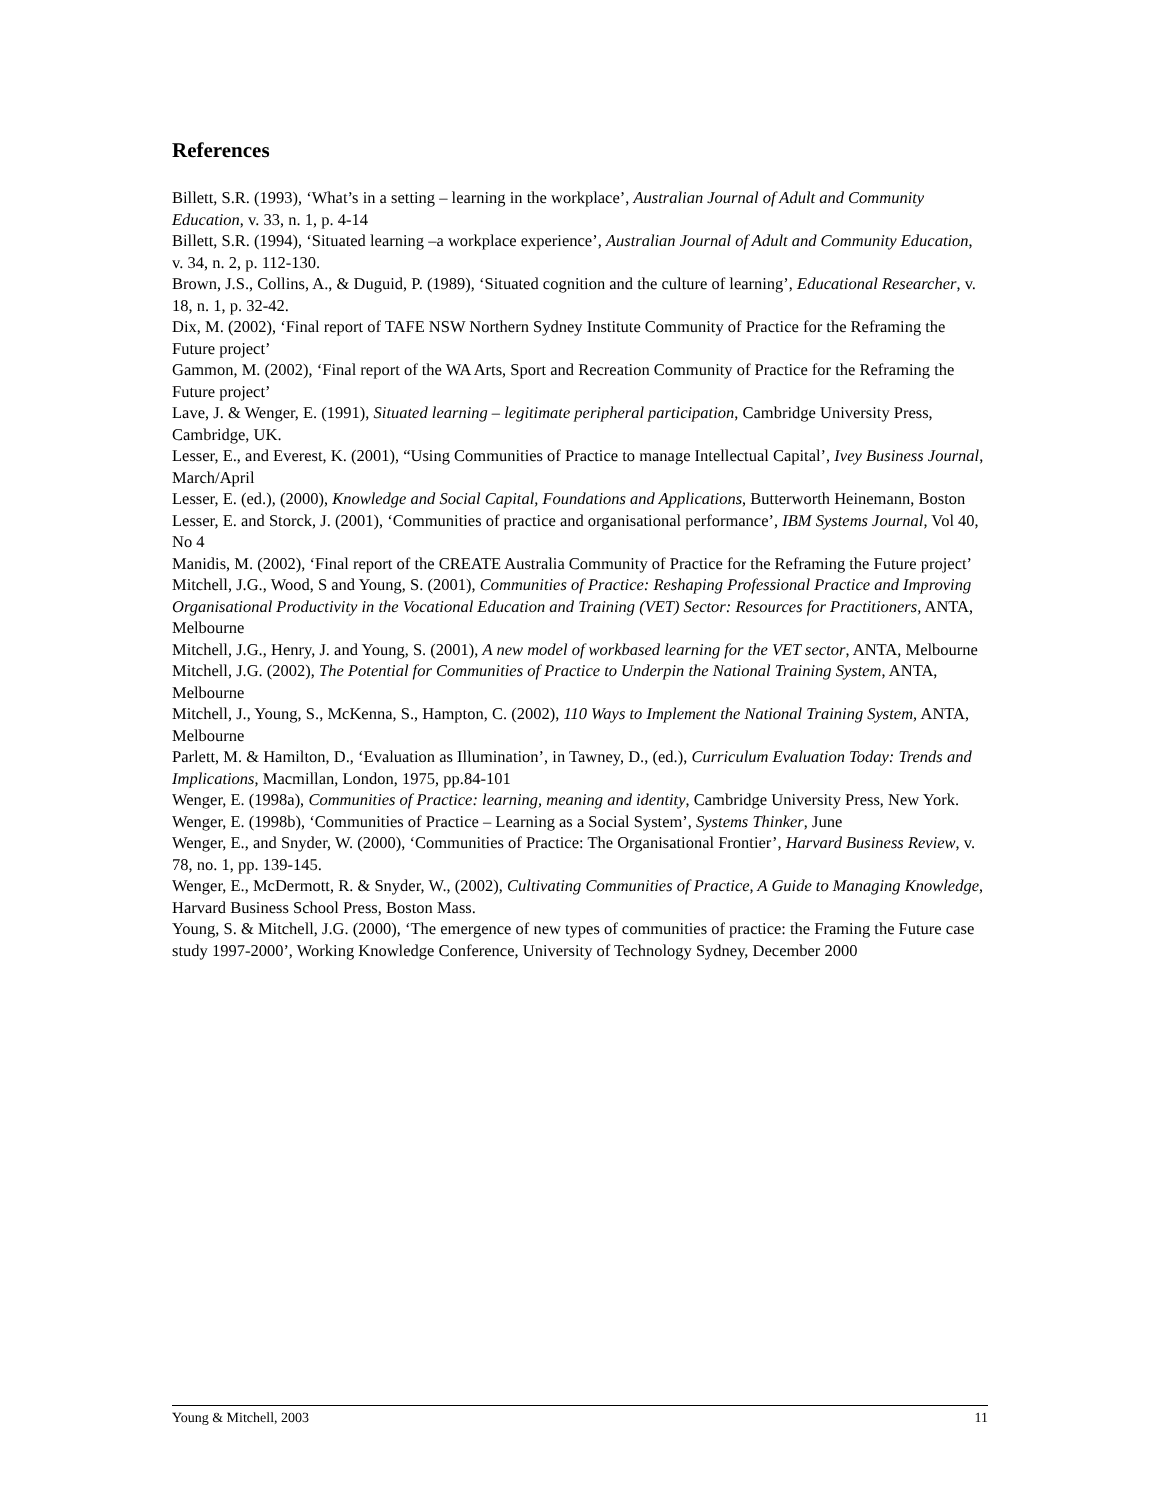References
Billett, S.R. (1993), ‘What’s in a setting – learning in the workplace’, Australian Journal of Adult and Community Education, v. 33, n. 1, p. 4-14
Billett, S.R. (1994), ‘Situated learning –a workplace experience’, Australian Journal of Adult and Community Education, v. 34, n. 2, p. 112-130.
Brown, J.S., Collins, A., & Duguid, P. (1989), ‘Situated cognition and the culture of learning’, Educational Researcher, v. 18, n. 1, p. 32-42.
Dix, M. (2002), ‘Final report of TAFE NSW Northern Sydney Institute Community of Practice for the Reframing the Future project’
Gammon, M. (2002), ‘Final report of the WA Arts, Sport and Recreation Community of Practice for the Reframing the Future project’
Lave, J. & Wenger, E. (1991), Situated learning – legitimate peripheral participation, Cambridge University Press, Cambridge, UK.
Lesser, E., and Everest, K. (2001), “Using Communities of Practice to manage Intellectual Capital’, Ivey Business Journal, March/April
Lesser, E. (ed.), (2000), Knowledge and Social Capital, Foundations and Applications, Butterworth Heinemann, Boston
Lesser, E. and Storck, J. (2001), ‘Communities of practice and organisational performance’, IBM Systems Journal, Vol 40, No 4
Manidis, M. (2002), ‘Final report of the CREATE Australia Community of Practice for the Reframing the Future project’
Mitchell, J.G., Wood, S and Young, S. (2001), Communities of Practice: Reshaping Professional Practice and Improving Organisational Productivity in the Vocational Education and Training (VET) Sector: Resources for Practitioners, ANTA, Melbourne
Mitchell, J.G., Henry, J. and Young, S. (2001), A new model of workbased learning for the VET sector, ANTA, Melbourne
Mitchell, J.G. (2002), The Potential for Communities of Practice to Underpin the National Training System, ANTA, Melbourne
Mitchell, J., Young, S., McKenna, S., Hampton, C. (2002), 110 Ways to Implement the National Training System, ANTA, Melbourne
Parlett, M. & Hamilton, D., ‘Evaluation as Illumination’, in Tawney, D., (ed.), Curriculum Evaluation Today: Trends and Implications, Macmillan, London, 1975, pp.84-101
Wenger, E. (1998a), Communities of Practice: learning, meaning and identity, Cambridge University Press, New York.
Wenger, E. (1998b), ‘Communities of Practice – Learning as a Social System’, Systems Thinker, June
Wenger, E., and Snyder, W. (2000), ‘Communities of Practice: The Organisational Frontier’, Harvard Business Review, v. 78, no. 1, pp. 139-145.
Wenger, E., McDermott, R. & Snyder, W., (2002), Cultivating Communities of Practice, A Guide to Managing Knowledge, Harvard Business School Press, Boston Mass.
Young, S. & Mitchell, J.G. (2000), ‘The emergence of new types of communities of practice: the Framing the Future case study 1997-2000’, Working Knowledge Conference, University of Technology Sydney, December 2000
Young & Mitchell, 2003 11